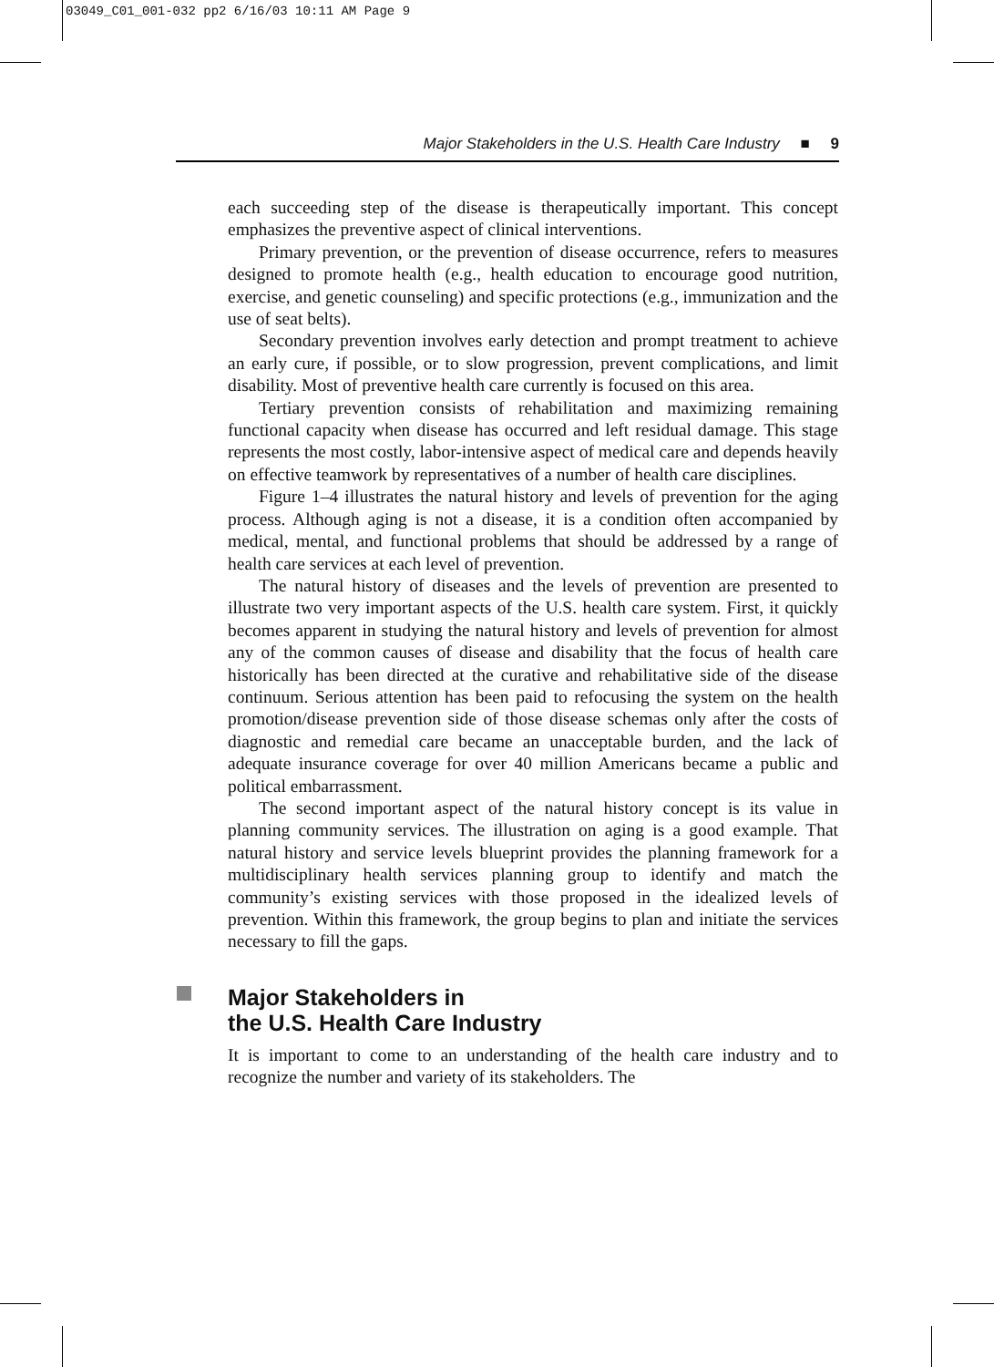03049_C01_001-032 pp2 6/16/03 10:11 AM Page 9
Major Stakeholders in the U.S. Health Care Industry ■ 9
each succeeding step of the disease is therapeutically important. This concept emphasizes the preventive aspect of clinical interventions.
Primary prevention, or the prevention of disease occurrence, refers to measures designed to promote health (e.g., health education to encourage good nutrition, exercise, and genetic counseling) and specific protections (e.g., immunization and the use of seat belts).
Secondary prevention involves early detection and prompt treatment to achieve an early cure, if possible, or to slow progression, prevent complications, and limit disability. Most of preventive health care currently is focused on this area.
Tertiary prevention consists of rehabilitation and maximizing remaining functional capacity when disease has occurred and left residual damage. This stage represents the most costly, labor-intensive aspect of medical care and depends heavily on effective teamwork by representatives of a number of health care disciplines.
Figure 1–4 illustrates the natural history and levels of prevention for the aging process. Although aging is not a disease, it is a condition often accompanied by medical, mental, and functional problems that should be addressed by a range of health care services at each level of prevention.
The natural history of diseases and the levels of prevention are presented to illustrate two very important aspects of the U.S. health care system. First, it quickly becomes apparent in studying the natural history and levels of prevention for almost any of the common causes of disease and disability that the focus of health care historically has been directed at the curative and rehabilitative side of the disease continuum. Serious attention has been paid to refocusing the system on the health promotion/disease prevention side of those disease schemas only after the costs of diagnostic and remedial care became an unacceptable burden, and the lack of adequate insurance coverage for over 40 million Americans became a public and political embarrassment.
The second important aspect of the natural history concept is its value in planning community services. The illustration on aging is a good example. That natural history and service levels blueprint provides the planning framework for a multidisciplinary health services planning group to identify and match the community’s existing services with those proposed in the idealized levels of prevention. Within this framework, the group begins to plan and initiate the services necessary to fill the gaps.
Major Stakeholders in
the U.S. Health Care Industry
It is important to come to an understanding of the health care industry and to recognize the number and variety of its stakeholders. The